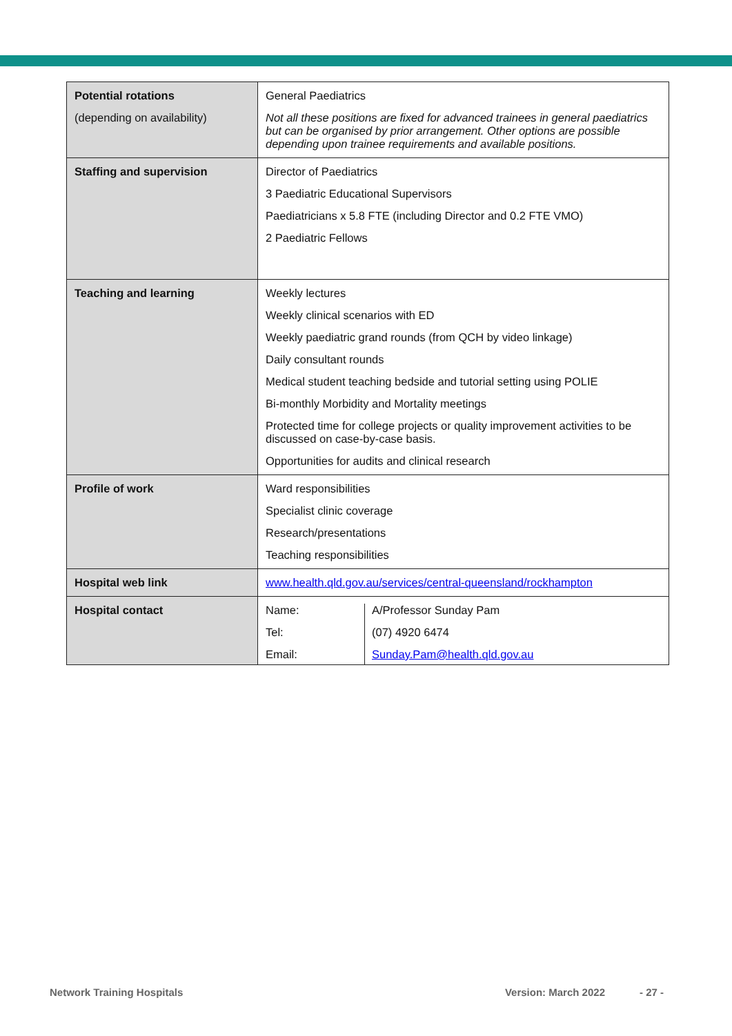| Potential rotations (depending on availability) | General Paediatrics Not all these positions are fixed for advanced trainees in general paediatrics but can be organised by prior arrangement. Other options are possible depending upon trainee requirements and available positions. |
| Staffing and supervision | Director of Paediatrics 3 Paediatric Educational Supervisors Paediatricians x 5.8 FTE (including Director and 0.2 FTE VMO) 2 Paediatric Fellows |
| Teaching and learning | Weekly lectures Weekly clinical scenarios with ED Weekly paediatric grand rounds (from QCH by video linkage) Daily consultant rounds Medical student teaching bedside and tutorial setting using POLIE Bi-monthly Morbidity and Mortality meetings Protected time for college projects or quality improvement activities to be discussed on case-by-case basis. Opportunities for audits and clinical research |
| Profile of work | Ward responsibilities Specialist clinic coverage Research/presentations Teaching responsibilities |
| Hospital web link | www.health.qld.gov.au/services/central-queensland/rockhampton |
| Hospital contact | / Name: / A/Professor Sunday Pam / / Tel: / (07) 4920 6474 / / Email: / Sunday.Pam@health.qld.gov.au / |
Network Training Hospitals Version: March 2022 - 27 -